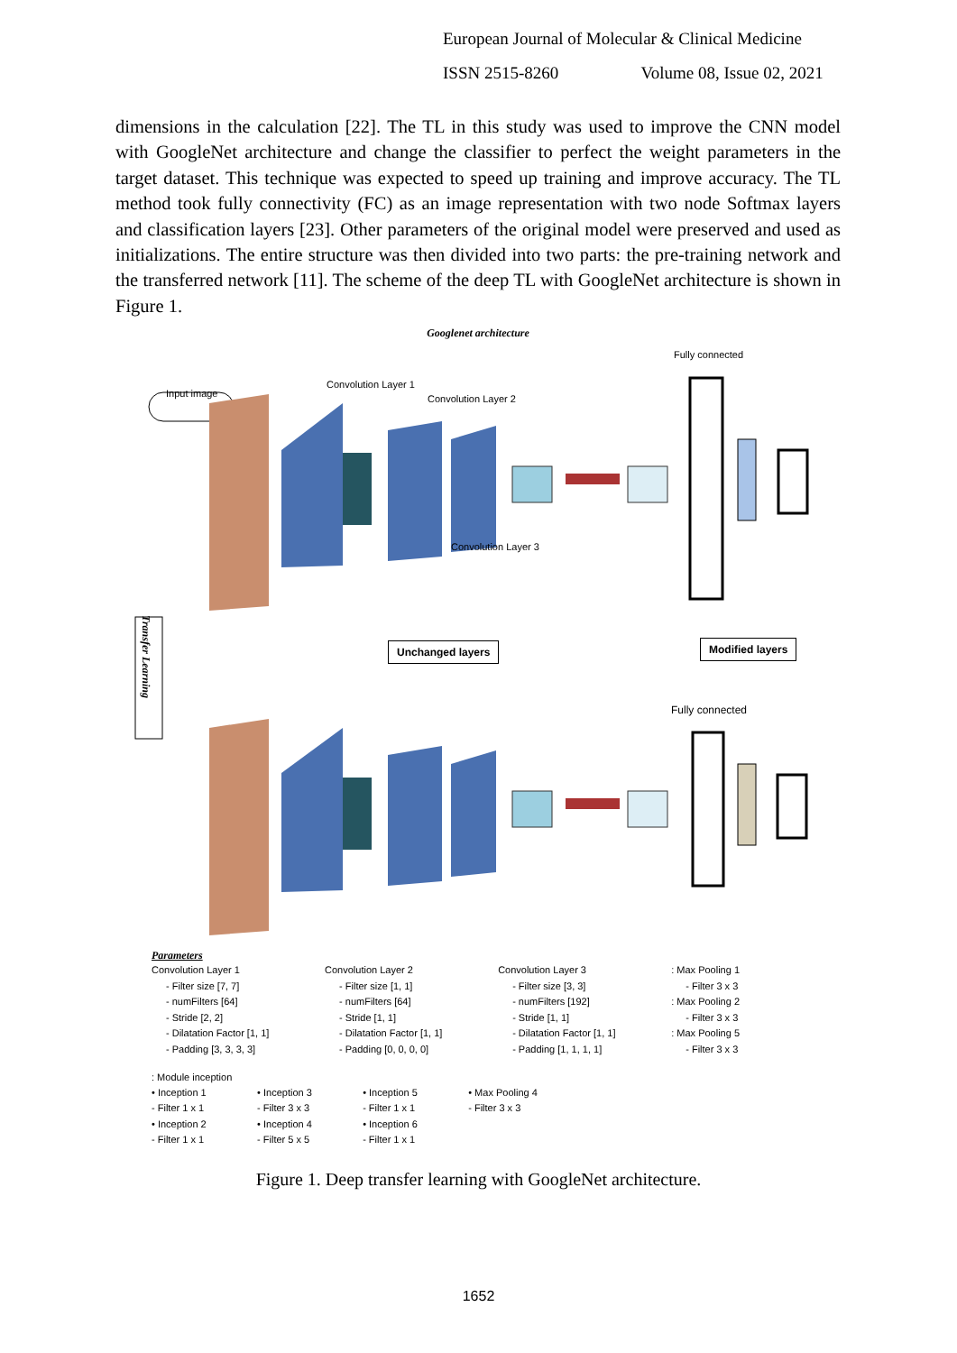European Journal of Molecular & Clinical Medicine
ISSN 2515-8260 Volume 08, Issue 02, 2021
dimensions in the calculation [22]. The TL in this study was used to improve the CNN model with GoogleNet architecture and change the classifier to perfect the weight parameters in the target dataset. This technique was expected to speed up training and improve accuracy. The TL method took fully connectivity (FC) as an image representation with two node Softmax layers and classification layers [23]. Other parameters of the original model were preserved and used as initializations. The entire structure was then divided into two parts: the pre-training network and the transferred network [11]. The scheme of the deep TL with GoogleNet architecture is shown in Figure 1.
Googlenet architecture
Input image
Convolution Layer 1
Convolution Layer 2
Convolution Layer 3
Fully connected
Unchanged layers Modified layers
Fully connected
Transfer Learning
Parameters
Convolution Layer 1
- Filter size [7, 7]
- numFilters [64]
- Stride [2, 2]
- Dilatation Factor [1, 1]
- Padding [3, 3, 3, 3]
Convolution Layer 2
- Filter size [1, 1]
- numFilters [64]
- Stride [1, 1]
- Dilatation Factor [1, 1]
- Padding [0, 0, 0, 0]
Convolution Layer 3
- Filter size [3, 3]
- numFilters [192]
- Stride [1, 1]
- Dilatation Factor [1, 1]
- Padding [1, 1, 1, 1]
: Max Pooling 1
- Filter 3 x 3
: Max Pooling 2
- Filter 3 x 3
: Max Pooling 5
- Filter 3 x 3
: Module inception
• Inception 1
- Filter 1 x 1
• Inception 2
- Filter 1 x 1 • Inception 3
- Filter 3 x 3
• Inception 4
- Filter 5 x 5 • Inception 5
- Filter 1 x 1
• Inception 6
- Filter 1 x 1 • Max Pooling 4
- Filter 3 x 3
Figure 1. Deep transfer learning with GoogleNet architecture.
1652